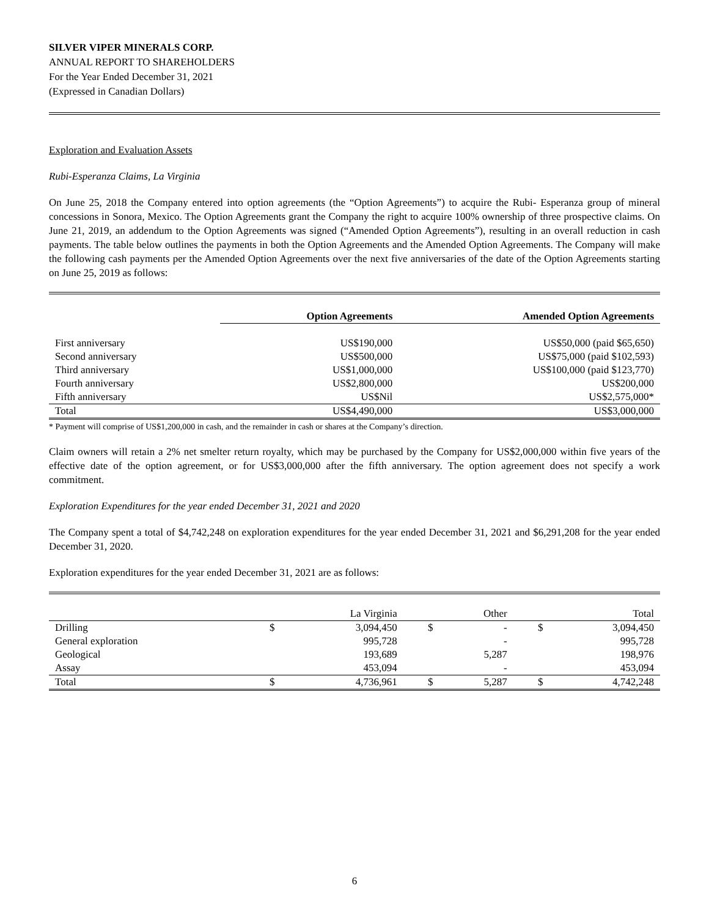SILVER VIPER MINERALS CORP.
ANNUAL REPORT TO SHAREHOLDERS
For the Year Ended December 31, 2021
(Expressed in Canadian Dollars)
Exploration and Evaluation Assets
Rubi-Esperanza Claims, La Virginia
On June 25, 2018 the Company entered into option agreements (the “Option Agreements”) to acquire the Rubi- Esperanza group of mineral concessions in Sonora, Mexico. The Option Agreements grant the Company the right to acquire 100% ownership of three prospective claims. On June 21, 2019, an addendum to the Option Agreements was signed (“Amended Option Agreements”), resulting in an overall reduction in cash payments. The table below outlines the payments in both the Option Agreements and the Amended Option Agreements. The Company will make the following cash payments per the Amended Option Agreements over the next five anniversaries of the date of the Option Agreements starting on June 25, 2019 as follows:
| | Option Agreements | Amended Option Agreements |
| --- | --- | --- |
| First anniversary | US$190,000 | US$50,000 (paid $65,650) |
| Second anniversary | US$500,000 | US$75,000 (paid $102,593) |
| Third anniversary | US$1,000,000 | US$100,000 (paid $123,770) |
| Fourth anniversary | US$2,800,000 | US$200,000 |
| Fifth anniversary | US$Nil | US$2,575,000* |
| Total | US$4,490,000 | US$3,000,000 |
* Payment will comprise of US$1,200,000 in cash, and the remainder in cash or shares at the Company’s direction.
Claim owners will retain a 2% net smelter return royalty, which may be purchased by the Company for US$2,000,000 within five years of the effective date of the option agreement, or for US$3,000,000 after the fifth anniversary. The option agreement does not specify a work commitment.
Exploration Expenditures for the year ended December 31, 2021 and 2020
The Company spent a total of $4,742,248 on exploration expenditures for the year ended December 31, 2021 and $6,291,208 for the year ended December 31, 2020.
Exploration expenditures for the year ended December 31, 2021 are as follows:
| | | La Virginia | | Other | | Total |
| Drilling | $ | 3,094,450 | $ | - | $ | 3,094,450 |
| General exploration | | 995,728 | | - | | 995,728 |
| Geological | | 193,689 | | 5,287 | | 198,976 |
| Assay | | 453,094 | | - | | 453,094 |
| Total | $ | 4,736,961 | $ | 5,287 | $ | 4,742,248 |
6